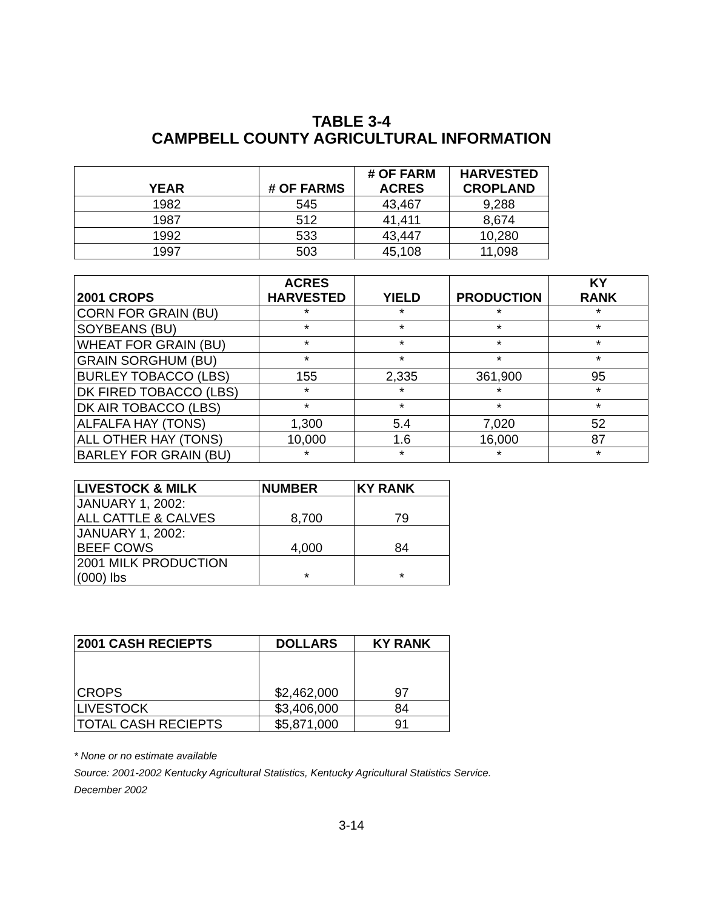TABLE 3-4
CAMPBELL COUNTY AGRICULTURAL INFORMATION
| YEAR | # OF FARMS | # OF FARM ACRES | HARVESTED CROPLAND |
| --- | --- | --- | --- |
| 1982 | 545 | 43,467 | 9,288 |
| 1987 | 512 | 41,411 | 8,674 |
| 1992 | 533 | 43,447 | 10,280 |
| 1997 | 503 | 45,108 | 11,098 |
| 2001 CROPS | ACRES HARVESTED | YIELD | PRODUCTION | KY RANK |
| --- | --- | --- | --- | --- |
| CORN FOR GRAIN (BU) | * | * | * | * |
| SOYBEANS (BU) | * | * | * | * |
| WHEAT FOR GRAIN (BU) | * | * | * | * |
| GRAIN SORGHUM (BU) | * | * | * | * |
| BURLEY TOBACCO (LBS) | 155 | 2,335 | 361,900 | 95 |
| DK FIRED TOBACCO (LBS) | * | * | * | * |
| DK AIR TOBACCO (LBS) | * | * | * | * |
| ALFALFA HAY (TONS) | 1,300 | 5.4 | 7,020 | 52 |
| ALL OTHER HAY (TONS) | 10,000 | 1.6 | 16,000 | 87 |
| BARLEY FOR GRAIN (BU) | * | * | * | * |
| LIVESTOCK & MILK | NUMBER | KY RANK |
| --- | --- | --- |
| JANUARY 1, 2002: ALL CATTLE & CALVES | 8,700 | 79 |
| JANUARY 1, 2002: BEEF COWS | 4,000 | 84 |
| 2001 MILK PRODUCTION (000) lbs | * | * |
| 2001 CASH RECIEPTS | DOLLARS | KY RANK |
| --- | --- | --- |
| CROPS | $2,462,000 | 97 |
| LIVESTOCK | $3,406,000 | 84 |
| TOTAL CASH RECIEPTS | $5,871,000 | 91 |
* None or no estimate available
Source: 2001-2002 Kentucky Agricultural Statistics, Kentucky Agricultural Statistics Service.
December 2002
3-14